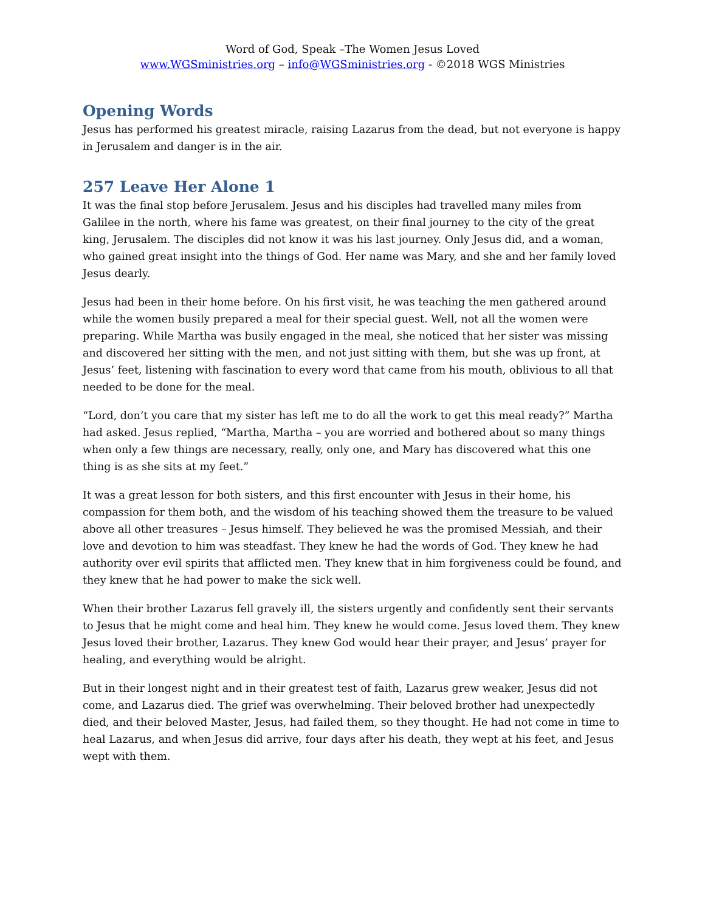Word of God, Speak –The Women Jesus Loved
www.WGSministries.org – info@WGSministries.org - ©2018 WGS Ministries
Opening Words
Jesus has performed his greatest miracle, raising Lazarus from the dead, but not everyone is happy in Jerusalem and danger is in the air.
257 Leave Her Alone 1
It was the final stop before Jerusalem. Jesus and his disciples had travelled many miles from Galilee in the north, where his fame was greatest, on their final journey to the city of the great king, Jerusalem. The disciples did not know it was his last journey. Only Jesus did, and a woman, who gained great insight into the things of God. Her name was Mary, and she and her family loved Jesus dearly.
Jesus had been in their home before. On his first visit, he was teaching the men gathered around while the women busily prepared a meal for their special guest. Well, not all the women were preparing. While Martha was busily engaged in the meal, she noticed that her sister was missing and discovered her sitting with the men, and not just sitting with them, but she was up front, at Jesus’ feet, listening with fascination to every word that came from his mouth, oblivious to all that needed to be done for the meal.
“Lord, don’t you care that my sister has left me to do all the work to get this meal ready?” Martha had asked. Jesus replied, “Martha, Martha – you are worried and bothered about so many things when only a few things are necessary, really, only one, and Mary has discovered what this one thing is as she sits at my feet.”
It was a great lesson for both sisters, and this first encounter with Jesus in their home, his compassion for them both, and the wisdom of his teaching showed them the treasure to be valued above all other treasures – Jesus himself. They believed he was the promised Messiah, and their love and devotion to him was steadfast. They knew he had the words of God. They knew he had authority over evil spirits that afflicted men. They knew that in him forgiveness could be found, and they knew that he had power to make the sick well.
When their brother Lazarus fell gravely ill, the sisters urgently and confidently sent their servants to Jesus that he might come and heal him. They knew he would come. Jesus loved them. They knew Jesus loved their brother, Lazarus. They knew God would hear their prayer, and Jesus’ prayer for healing, and everything would be alright.
But in their longest night and in their greatest test of faith, Lazarus grew weaker, Jesus did not come, and Lazarus died. The grief was overwhelming. Their beloved brother had unexpectedly died, and their beloved Master, Jesus, had failed them, so they thought. He had not come in time to heal Lazarus, and when Jesus did arrive, four days after his death, they wept at his feet, and Jesus wept with them.